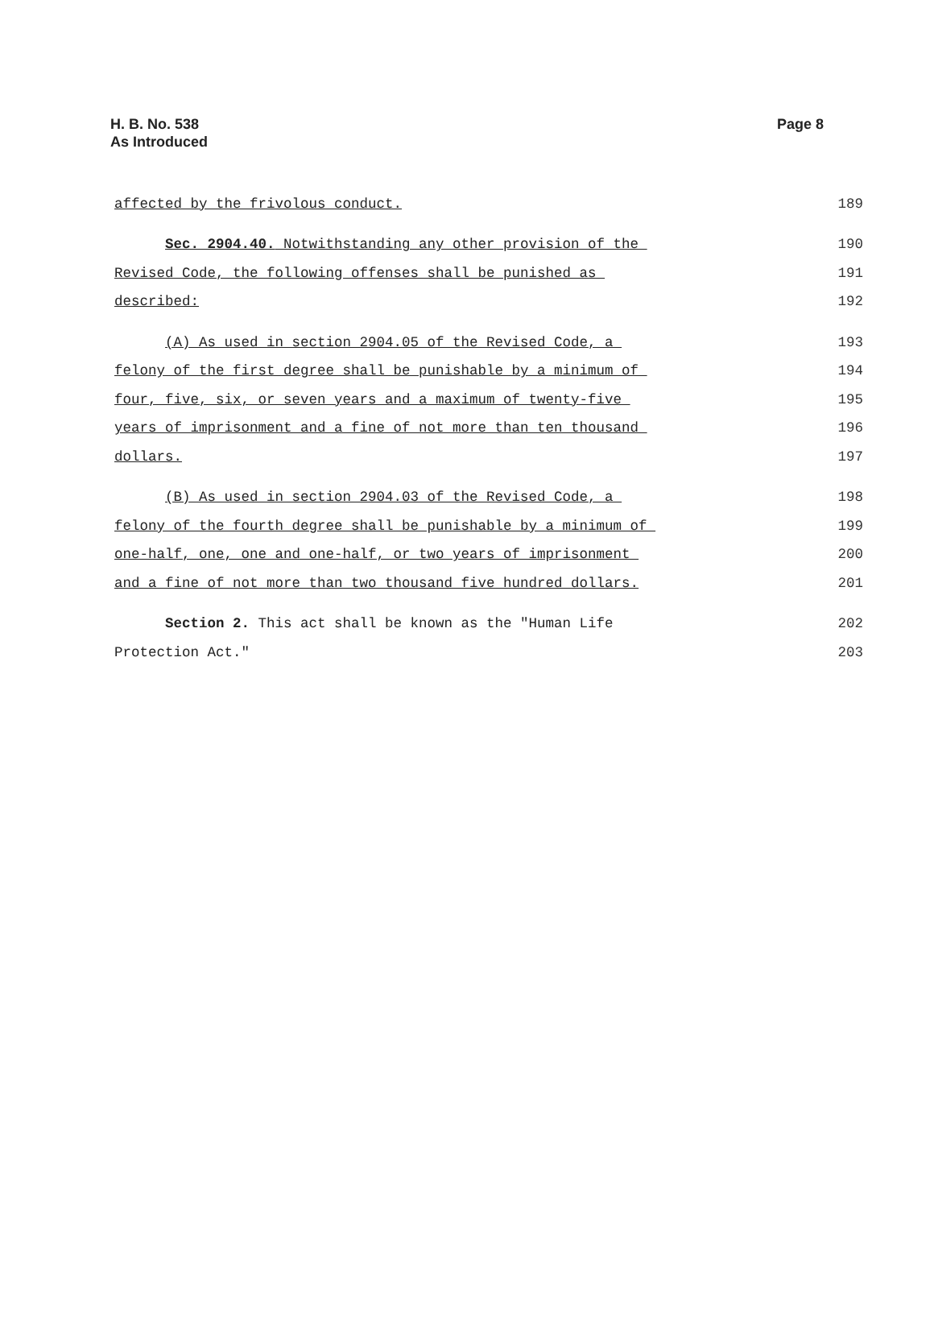H. B. No. 538
As Introduced
Page 8
affected by the frivolous conduct.
189
Sec. 2904.40. Notwithstanding any other provision of the
190
Revised Code, the following offenses shall be punished as
191
described:
192
(A) As used in section 2904.05 of the Revised Code, a
193
felony of the first degree shall be punishable by a minimum of
194
four, five, six, or seven years and a maximum of twenty-five
195
years of imprisonment and a fine of not more than ten thousand
196
dollars.
197
(B) As used in section 2904.03 of the Revised Code, a
198
felony of the fourth degree shall be punishable by a minimum of
199
one-half, one, one and one-half, or two years of imprisonment
200
and a fine of not more than two thousand five hundred dollars.
201
Section 2. This act shall be known as the "Human Life
202
Protection Act."
203